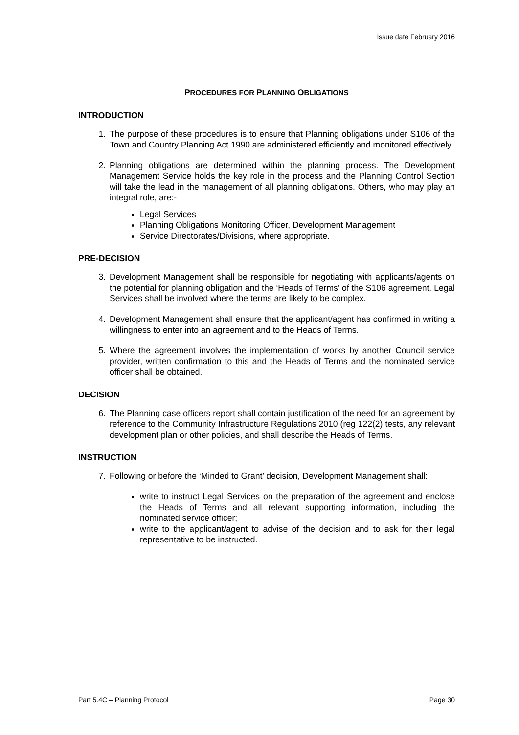Issue date February 2016
PROCEDURES FOR PLANNING OBLIGATIONS
INTRODUCTION
1. The purpose of these procedures is to ensure that Planning obligations under S106 of the Town and Country Planning Act 1990 are administered efficiently and monitored effectively.
2. Planning obligations are determined within the planning process. The Development Management Service holds the key role in the process and the Planning Control Section will take the lead in the management of all planning obligations. Others, who may play an integral role, are:-
Legal Services
Planning Obligations Monitoring Officer, Development Management
Service Directorates/Divisions, where appropriate.
PRE-DECISION
3. Development Management shall be responsible for negotiating with applicants/agents on the potential for planning obligation and the ‘Heads of Terms’ of the S106 agreement. Legal Services shall be involved where the terms are likely to be complex.
4. Development Management shall ensure that the applicant/agent has confirmed in writing a willingness to enter into an agreement and to the Heads of Terms.
5. Where the agreement involves the implementation of works by another Council service provider, written confirmation to this and the Heads of Terms and the nominated service officer shall be obtained.
DECISION
6. The Planning case officers report shall contain justification of the need for an agreement by reference to the Community Infrastructure Regulations 2010 (reg 122(2) tests, any relevant development plan or other policies, and shall describe the Heads of Terms.
INSTRUCTION
7. Following or before the ‘Minded to Grant’ decision, Development Management shall:
write to instruct Legal Services on the preparation of the agreement and enclose the Heads of Terms and all relevant supporting information, including the nominated service officer;
write to the applicant/agent to advise of the decision and to ask for their legal representative to be instructed.
Part 5.4C – Planning Protocol Page 30